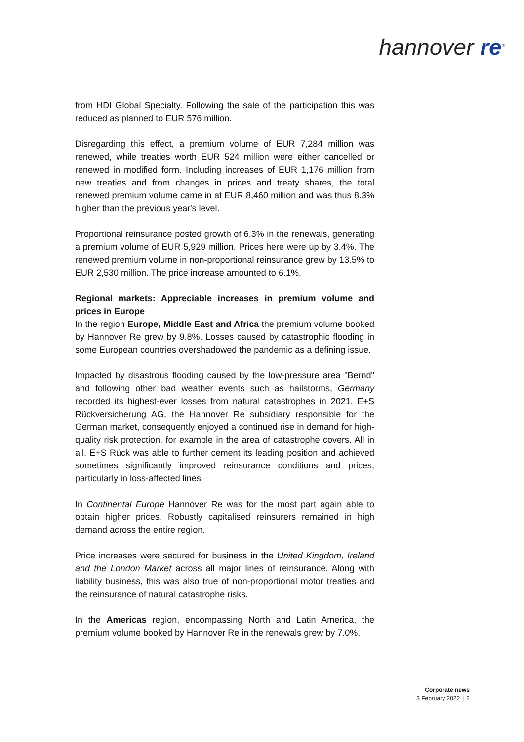hannover re<sup>®</sup>
from HDI Global Specialty. Following the sale of the participation this was reduced as planned to EUR 576 million.
Disregarding this effect, a premium volume of EUR 7,284 million was renewed, while treaties worth EUR 524 million were either cancelled or renewed in modified form. Including increases of EUR 1,176 million from new treaties and from changes in prices and treaty shares, the total renewed premium volume came in at EUR 8,460 million and was thus 8.3% higher than the previous year's level.
Proportional reinsurance posted growth of 6.3% in the renewals, generating a premium volume of EUR 5,929 million. Prices here were up by 3.4%. The renewed premium volume in non-proportional reinsurance grew by 13.5% to EUR 2,530 million. The price increase amounted to 6.1%.
Regional markets: Appreciable increases in premium volume and prices in Europe
In the region Europe, Middle East and Africa the premium volume booked by Hannover Re grew by 9.8%. Losses caused by catastrophic flooding in some European countries overshadowed the pandemic as a defining issue.
Impacted by disastrous flooding caused by the low-pressure area "Bernd" and following other bad weather events such as hailstorms, Germany recorded its highest-ever losses from natural catastrophes in 2021. E+S Rückversicherung AG, the Hannover Re subsidiary responsible for the German market, consequently enjoyed a continued rise in demand for high-quality risk protection, for example in the area of catastrophe covers. All in all, E+S Rück was able to further cement its leading position and achieved sometimes significantly improved reinsurance conditions and prices, particularly in loss-affected lines.
In Continental Europe Hannover Re was for the most part again able to obtain higher prices. Robustly capitalised reinsurers remained in high demand across the entire region.
Price increases were secured for business in the United Kingdom, Ireland and the London Market across all major lines of reinsurance. Along with liability business, this was also true of non-proportional motor treaties and the reinsurance of natural catastrophe risks.
In the Americas region, encompassing North and Latin America, the premium volume booked by Hannover Re in the renewals grew by 7.0%.
Corporate news
3 February 2022 | 2